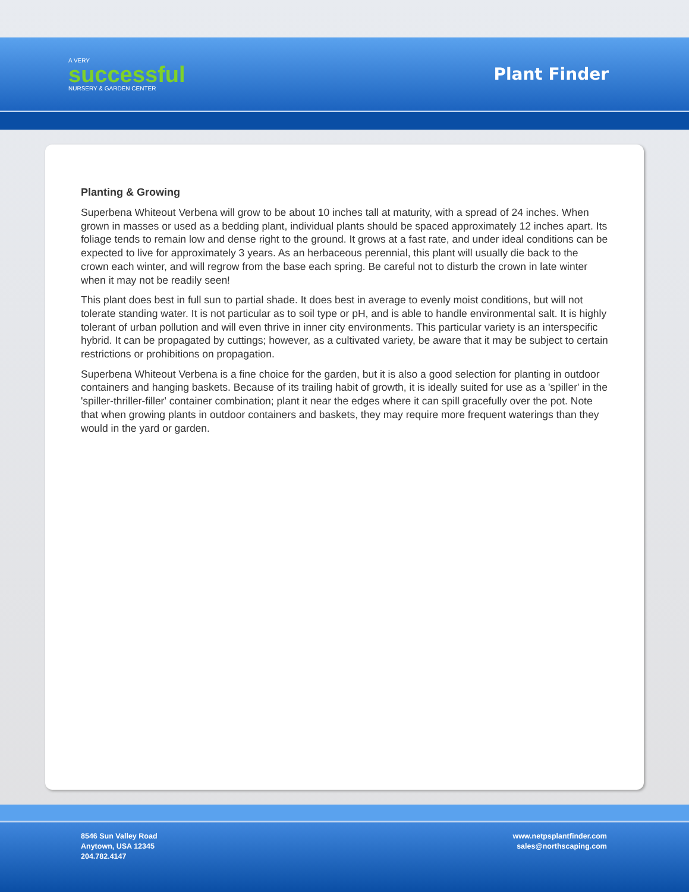A VERY
successful
NURSERY & GARDEN CENTER
Plant Finder
Planting & Growing
Superbena Whiteout Verbena will grow to be about 10 inches tall at maturity, with a spread of 24 inches. When grown in masses or used as a bedding plant, individual plants should be spaced approximately 12 inches apart. Its foliage tends to remain low and dense right to the ground. It grows at a fast rate, and under ideal conditions can be expected to live for approximately 3 years. As an herbaceous perennial, this plant will usually die back to the crown each winter, and will regrow from the base each spring. Be careful not to disturb the crown in late winter when it may not be readily seen!
This plant does best in full sun to partial shade. It does best in average to evenly moist conditions, but will not tolerate standing water. It is not particular as to soil type or pH, and is able to handle environmental salt. It is highly tolerant of urban pollution and will even thrive in inner city environments. This particular variety is an interspecific hybrid. It can be propagated by cuttings; however, as a cultivated variety, be aware that it may be subject to certain restrictions or prohibitions on propagation.
Superbena Whiteout Verbena is a fine choice for the garden, but it is also a good selection for planting in outdoor containers and hanging baskets. Because of its trailing habit of growth, it is ideally suited for use as a 'spiller' in the 'spiller-thriller-filler' container combination; plant it near the edges where it can spill gracefully over the pot. Note that when growing plants in outdoor containers and baskets, they may require more frequent waterings than they would in the yard or garden.
8546 Sun Valley Road
Anytown, USA 12345
204.782.4147
www.netpsplantfinder.com
sales@northscaping.com